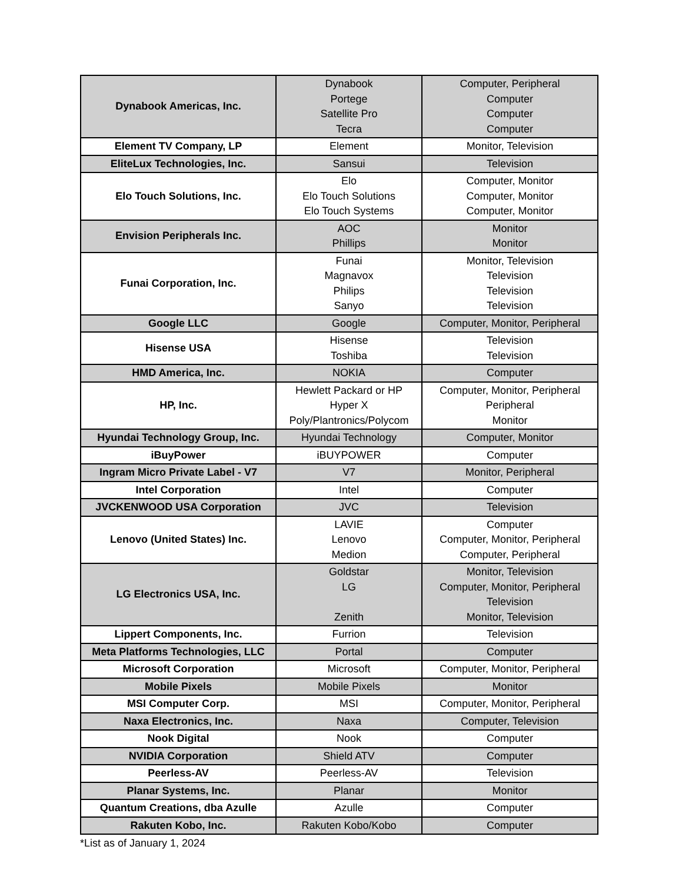| Dynabook Americas, Inc. | Dynabook Portege Satellite Pro Tecra | Computer, Peripheral Computer Computer Computer |
| Element TV Company, LP | Element | Monitor, Television |
| EliteLux Technologies, Inc. | Sansui | Television |
| Elo Touch Solutions, Inc. | Elo Elo Touch Solutions Elo Touch Systems | Computer, Monitor Computer, Monitor Computer, Monitor |
| Envision Peripherals Inc. | AOC Phillips | Monitor Monitor |
| Funai Corporation, Inc. | Funai Magnavox Philips Sanyo | Monitor, Television Television Television Television |
| Google LLC | Google | Computer, Monitor, Peripheral |
| Hisense USA | Hisense Toshiba | Television Television |
| HMD America, Inc. | NOKIA | Computer |
| HP, Inc. | Hewlett Packard or HP Hyper X Poly/Plantronics/Polycom | Computer, Monitor, Peripheral Peripheral Monitor |
| Hyundai Technology Group, Inc. | Hyundai Technology | Computer, Monitor |
| iBuyPower | iBUYPOWER | Computer |
| Ingram Micro Private Label - V7 | V7 | Monitor, Peripheral |
| Intel Corporation | Intel | Computer |
| JVCKENWOOD USA Corporation | JVC | Television |
| Lenovo (United States) Inc. | LAVIE Lenovo Medion | Computer Computer, Monitor, Peripheral Computer, Peripheral |
| LG Electronics USA, Inc. | Goldstar LG Zenith | Monitor, Television Computer, Monitor, Peripheral Television Monitor, Television |
| Lippert Components, Inc. | Furrion | Television |
| Meta Platforms Technologies, LLC | Portal | Computer |
| Microsoft Corporation | Microsoft | Computer, Monitor, Peripheral |
| Mobile Pixels | Mobile Pixels | Monitor |
| MSI Computer Corp. | MSI | Computer, Monitor, Peripheral |
| Naxa Electronics, Inc. | Naxa | Computer, Television |
| Nook Digital | Nook | Computer |
| NVIDIA Corporation | Shield ATV | Computer |
| Peerless-AV | Peerless-AV | Television |
| Planar Systems, Inc. | Planar | Monitor |
| Quantum Creations, dba Azulle | Azulle | Computer |
| Rakuten Kobo, Inc. | Rakuten Kobo/Kobo | Computer |
*List as of January 1, 2024